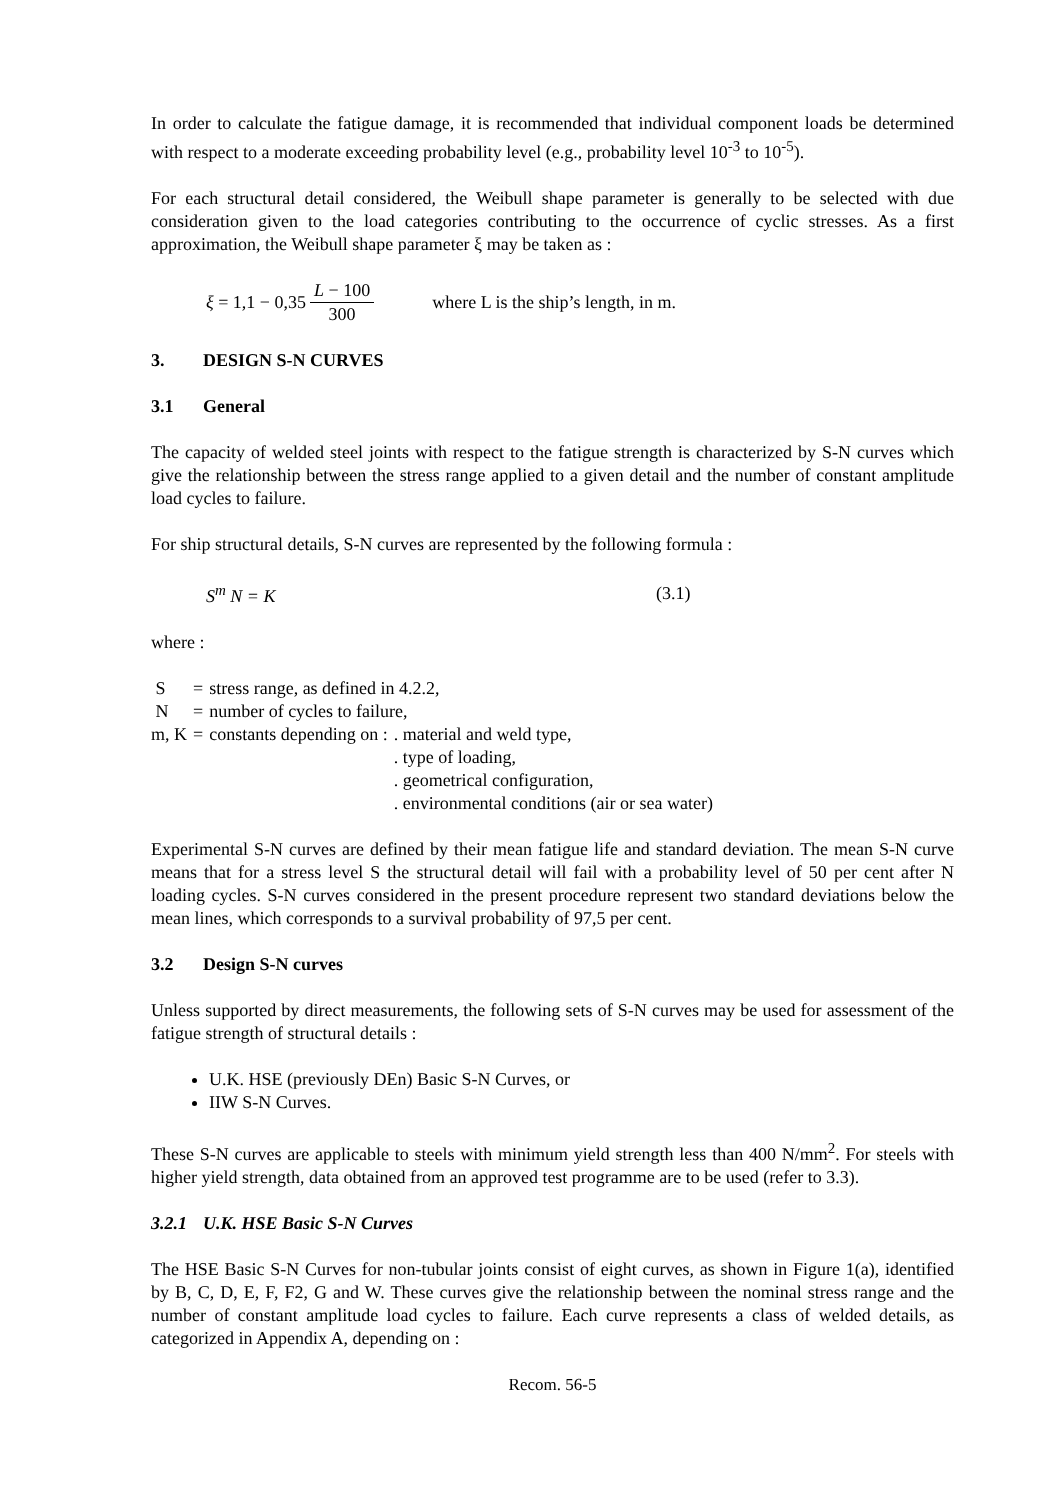In order to calculate the fatigue damage, it is recommended that individual component loads be determined with respect to a moderate exceeding probability level (e.g., probability level 10<sup>-3</sup> to 10<sup>-5</sup>).
For each structural detail considered, the Weibull shape parameter is generally to be selected with due consideration given to the load categories contributing to the occurrence of cyclic stresses. As a first approximation, the Weibull shape parameter ξ may be taken as :
ξ = 1,1 − 0,35 L − 100 300 where L is the ship’s length, in m.
3. DESIGN S-N CURVES
3.1 General
The capacity of welded steel joints with respect to the fatigue strength is characterized by S-N curves which give the relationship between the stress range applied to a given detail and the number of constant amplitude load cycles to failure.
For ship structural details, S-N curves are represented by the following formula :
S<sup>m</sup> N = K (3.1)
where :
| S | = | stress range, as defined in 4.2.2, | |
| N | = | number of cycles to failure, | |
| m, K | = | constants depending on : | . material and weld type, |
| | | | . type of loading, |
| | | | . geometrical configuration, |
| | | | . environmental conditions (air or sea water) |
Experimental S-N curves are defined by their mean fatigue life and standard deviation. The mean S-N curve means that for a stress level S the structural detail will fail with a probability level of 50 per cent after N loading cycles. S-N curves considered in the present procedure represent two standard deviations below the mean lines, which corresponds to a survival probability of 97,5 per cent.
3.2 Design S-N curves
Unless supported by direct measurements, the following sets of S-N curves may be used for assessment of the fatigue strength of structural details :
U.K. HSE (previously DEn) Basic S-N Curves, or
IIW S-N Curves.
These S-N curves are applicable to steels with minimum yield strength less than 400 N/mm<sup>2</sup>. For steels with higher yield strength, data obtained from an approved test programme are to be used (refer to 3.3).
3.2.1 U.K. HSE Basic S-N Curves
The HSE Basic S-N Curves for non-tubular joints consist of eight curves, as shown in Figure 1(a), identified by B, C, D, E, F, F2, G and W. These curves give the relationship between the nominal stress range and the number of constant amplitude load cycles to failure. Each curve represents a class of welded details, as categorized in Appendix A, depending on :
Recom. 56-5